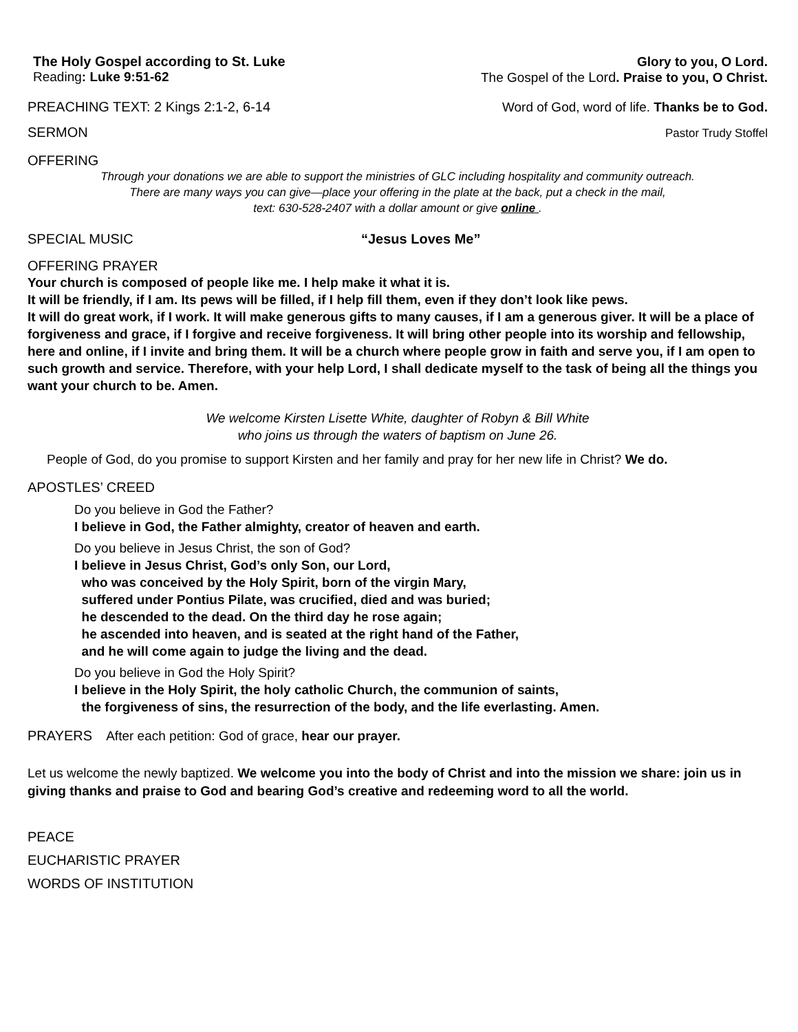The Holy Gospel according to St. Luke
Reading: Luke 9:51-62
Glory to you, O Lord.
The Gospel of the Lord. Praise to you, O Christ.
PREACHING TEXT: 2 Kings 2:1-2, 6-14 Word of God, word of life. Thanks be to God.
SERMON Pastor Trudy Stoffel
OFFERING
Through your donations we are able to support the ministries of GLC including hospitality and community outreach.
There are many ways you can give—place your offering in the plate at the back, put a check in the mail,
text: 630-528-2407 with a dollar amount or give online .
SPECIAL MUSIC “Jesus Loves Me”
OFFERING PRAYER
Your church is composed of people like me. I help make it what it is.
It will be friendly, if I am. Its pews will be filled, if I help fill them, even if they don’t look like pews.
It will do great work, if I work. It will make generous gifts to many causes, if I am a generous giver. It will be a place of forgiveness and grace, if I forgive and receive forgiveness. It will bring other people into its worship and fellowship, here and online, if I invite and bring them. It will be a church where people grow in faith and serve you, if I am open to such growth and service. Therefore, with your help Lord, I shall dedicate myself to the task of being all the things you want your church to be. Amen.
We welcome Kirsten Lisette White, daughter of Robyn & Bill White
who joins us through the waters of baptism on June 26.
People of God, do you promise to support Kirsten and her family and pray for her new life in Christ? We do.
APOSTLES’ CREED
Do you believe in God the Father?
I believe in God, the Father almighty, creator of heaven and earth.
Do you believe in Jesus Christ, the son of God?
I believe in Jesus Christ, God’s only Son, our Lord,
who was conceived by the Holy Spirit, born of the virgin Mary,
suffered under Pontius Pilate, was crucified, died and was buried;
he descended to the dead. On the third day he rose again;
he ascended into heaven, and is seated at the right hand of the Father,
and he will come again to judge the living and the dead.
Do you believe in God the Holy Spirit?
I believe in the Holy Spirit, the holy catholic Church, the communion of saints,
the forgiveness of sins, the resurrection of the body, and the life everlasting. Amen.
PRAYERS After each petition: God of grace, hear our prayer.
Let us welcome the newly baptized. We welcome you into the body of Christ and into the mission we share: join us in giving thanks and praise to God and bearing God’s creative and redeeming word to all the world.
PEACE
EUCHARISTIC PRAYER
WORDS OF INSTITUTION